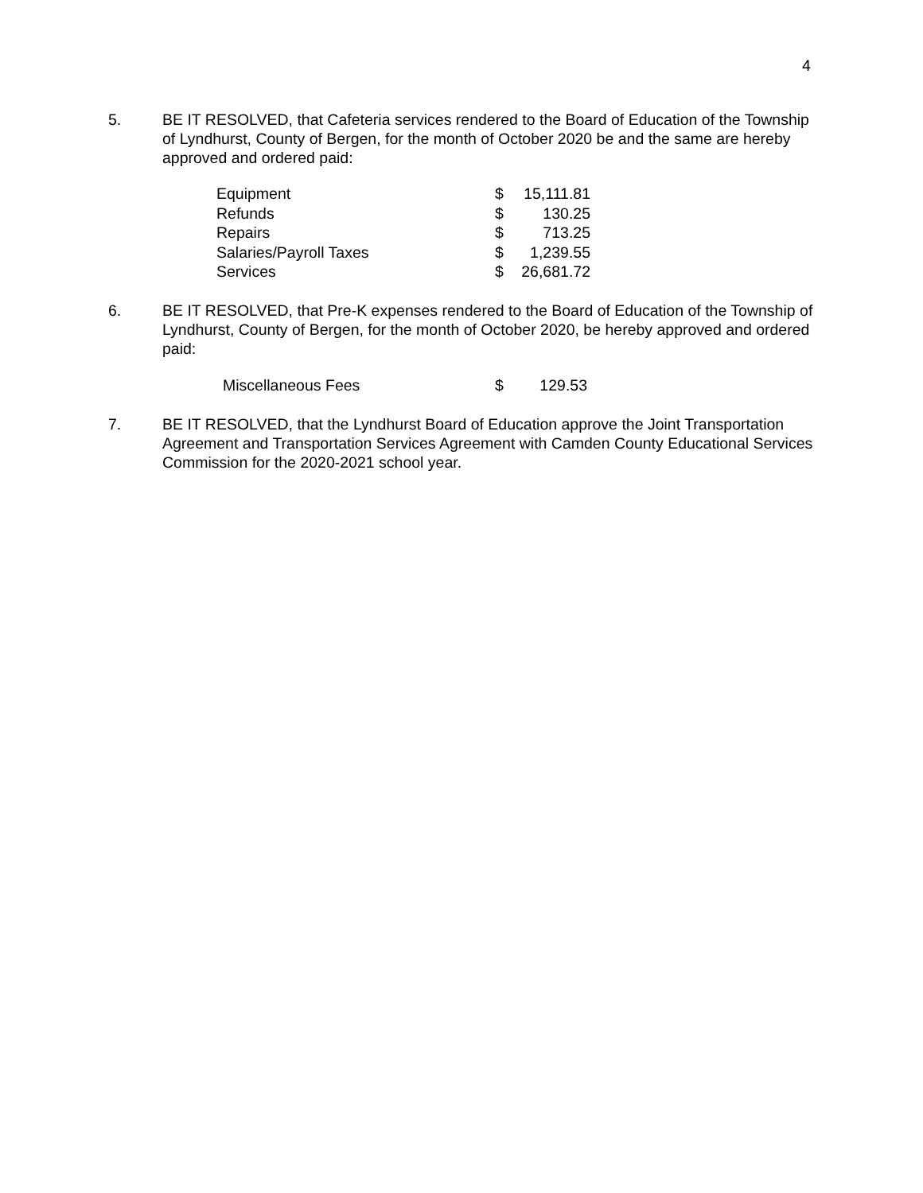4
5. BE IT RESOLVED, that Cafeteria services rendered to the Board of Education of the Township of Lyndhurst, County of Bergen, for the month of October 2020 be and the same are hereby approved and ordered paid:
| Equipment | $ | 15,111.81 |
| Refunds | $ | 130.25 |
| Repairs | $ | 713.25 |
| Salaries/Payroll Taxes | $ | 1,239.55 |
| Services | $ | 26,681.72 |
6. BE IT RESOLVED, that Pre-K expenses rendered to the Board of Education of the Township of Lyndhurst, County of Bergen, for the month of October 2020, be hereby approved and ordered paid:
| Miscellaneous Fees | $ | 129.53 |
7. BE IT RESOLVED, that the Lyndhurst Board of Education approve the Joint Transportation Agreement and Transportation Services Agreement with Camden County Educational Services Commission for the 2020-2021 school year.